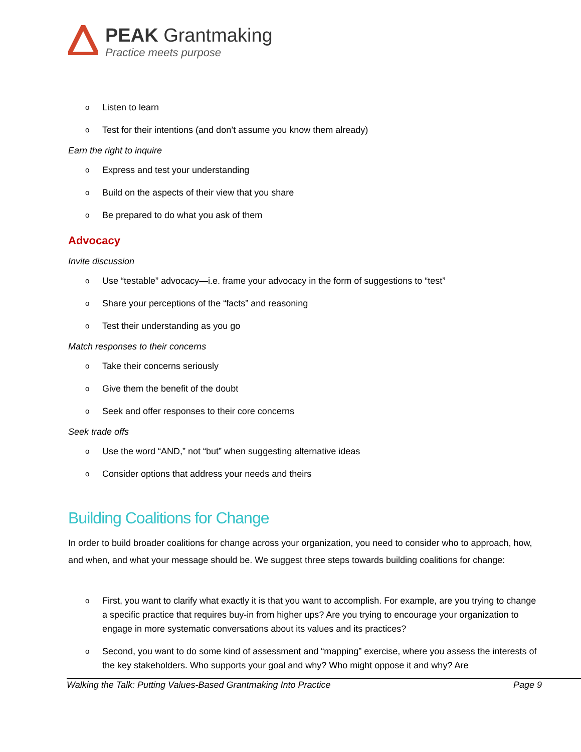PEAK Grantmaking
Practice meets purpose
o Listen to learn
o Test for their intentions (and don’t assume you know them already)
Earn the right to inquire
o Express and test your understanding
o Build on the aspects of their view that you share
o Be prepared to do what you ask of them
Advocacy
Invite discussion
o Use “testable” advocacy—i.e. frame your advocacy in the form of suggestions to “test”
o Share your perceptions of the “facts” and reasoning
o Test their understanding as you go
Match responses to their concerns
o Take their concerns seriously
o Give them the benefit of the doubt
o Seek and offer responses to their core concerns
Seek trade offs
o Use the word “AND,” not “but” when suggesting alternative ideas
o Consider options that address your needs and theirs
Building Coalitions for Change
In order to build broader coalitions for change across your organization, you need to consider who to approach, how, and when, and what your message should be. We suggest three steps towards building coalitions for change:
o First, you want to clarify what exactly it is that you want to accomplish. For example, are you trying to change a specific practice that requires buy-in from higher ups? Are you trying to encourage your organization to engage in more systematic conversations about its values and its practices?
o Second, you want to do some kind of assessment and “mapping” exercise, where you assess the interests of the key stakeholders. Who supports your goal and why? Who might oppose it and why? Are
Walking the Talk: Putting Values-Based Grantmaking Into Practice Page 9